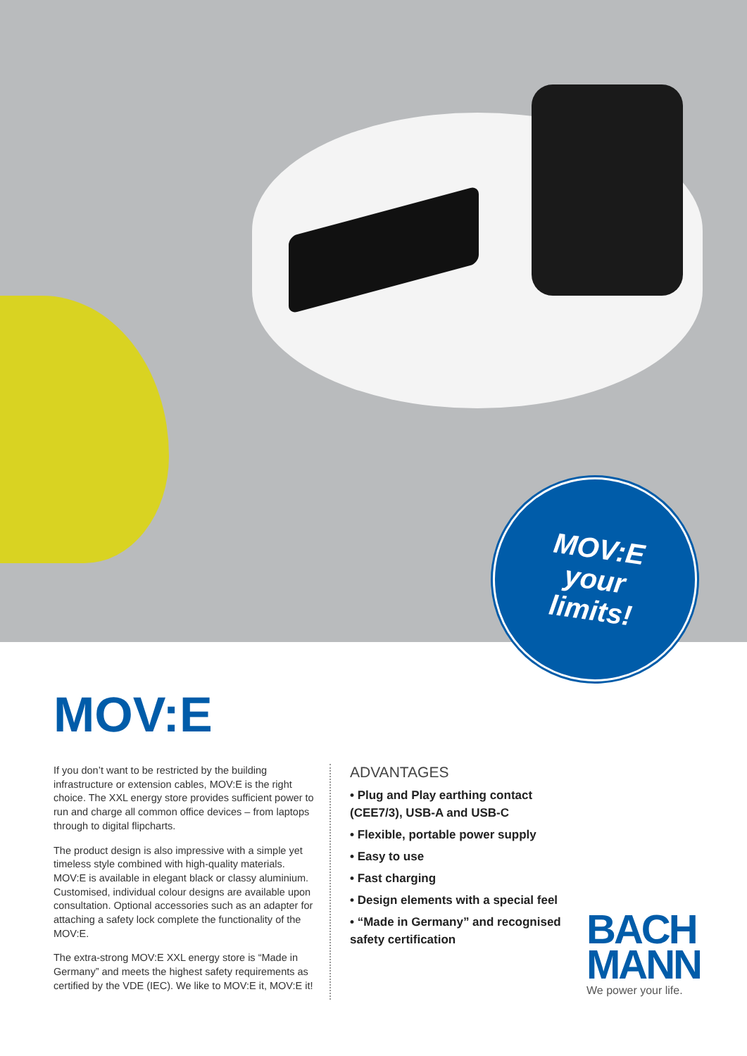MOV:E
your
limits!
MOV:E
If you don’t want to be restricted by the building infrastructure or extension cables, MOV:E is the right choice. The XXL energy store provides sufficient power to run and charge all common office devices – from laptops through to digital flipcharts.
The product design is also impressive with a simple yet timeless style combined with high-quality materials. MOV:E is available in elegant black or classy aluminium. Customised, individual colour designs are available upon consultation. Optional accessories such as an adapter for attaching a safety lock complete the functionality of the MOV:E.
The extra-strong MOV:E XXL energy store is “Made in Germany” and meets the highest safety requirements as certified by the VDE (IEC). We like to MOV:E it, MOV:E it!
ADVANTAGES
• Plug and Play earthing contact (CEE7/3), USB-A and USB-C
• Flexible, portable power supply
• Easy to use
• Fast charging
• Design elements with a special feel
• “Made in Germany” and recognised safety certification
BACH
MANN
We power your life.